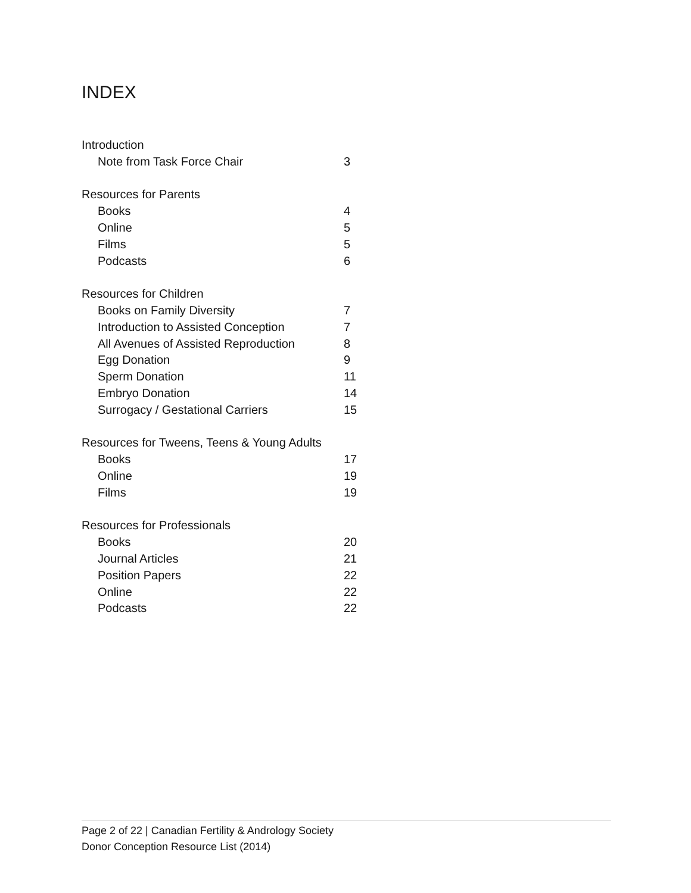INDEX
Introduction
Note from Task Force Chair 3
Resources for Parents
Books 4
Online 5
Films 5
Podcasts 6
Resources for Children
Books on Family Diversity 7
Introduction to Assisted Conception 7
All Avenues of Assisted Reproduction 8
Egg Donation 9
Sperm Donation 11
Embryo Donation 14
Surrogacy / Gestational Carriers 15
Resources for Tweens, Teens & Young Adults
Books 17
Online 19
Films 19
Resources for Professionals
Books 20
Journal Articles 21
Position Papers 22
Online 22
Podcasts 22
Page 2 of 22 | Canadian Fertility & Andrology Society
Donor Conception Resource List (2014)